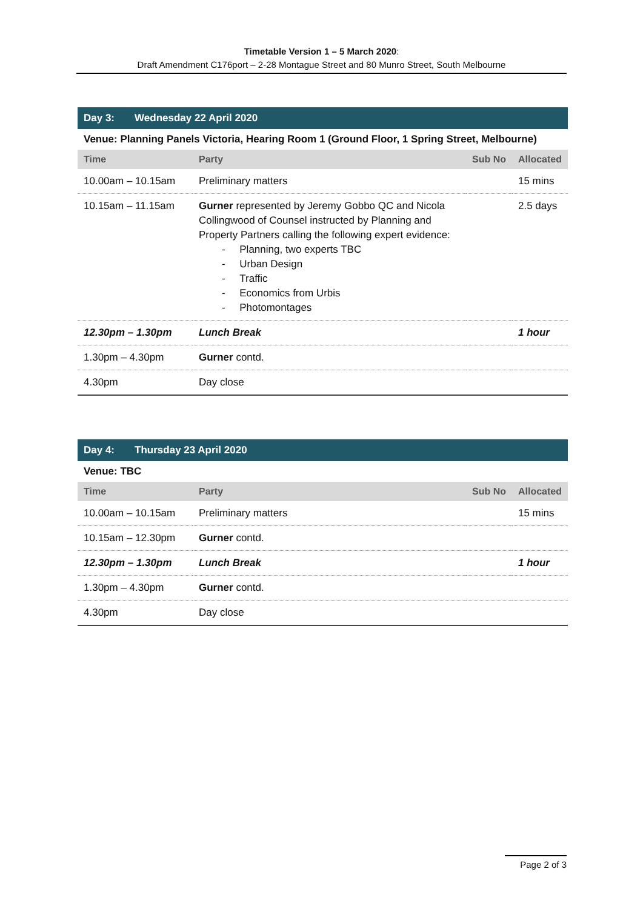Timetable Version 1 – 5 March 2020:
Draft Amendment C176port – 2-28 Montague Street and 80 Munro Street, South Melbourne
| Day 3: Wednesday 22 April 2020 | | | |
| Venue: Planning Panels Victoria, Hearing Room 1 (Ground Floor, 1 Spring Street, Melbourne) | | | |
| Time | Party | Sub No | Allocated |
| 10.00am – 10.15am | Preliminary matters | | 15 mins |
| 10.15am – 11.15am | Gurner represented by Jeremy Gobbo QC and Nicola Collingwood of Counsel instructed by Planning and Property Partners calling the following expert evidence: - Planning, two experts TBC - Urban Design - Traffic - Economics from Urbis - Photomontages | | 2.5 days |
| 12.30pm – 1.30pm | Lunch Break | | 1 hour |
| 1.30pm – 4.30pm | Gurner contd. | | |
| 4.30pm | Day close | | |
| Day 4: Thursday 23 April 2020 | | | |
| Venue: TBC | | | |
| Time | Party | Sub No | Allocated |
| 10.00am – 10.15am | Preliminary matters | | 15 mins |
| 10.15am – 12.30pm | Gurner contd. | | |
| 12.30pm – 1.30pm | Lunch Break | | 1 hour |
| 1.30pm – 4.30pm | Gurner contd. | | |
| 4.30pm | Day close | | |
Page 2 of 3